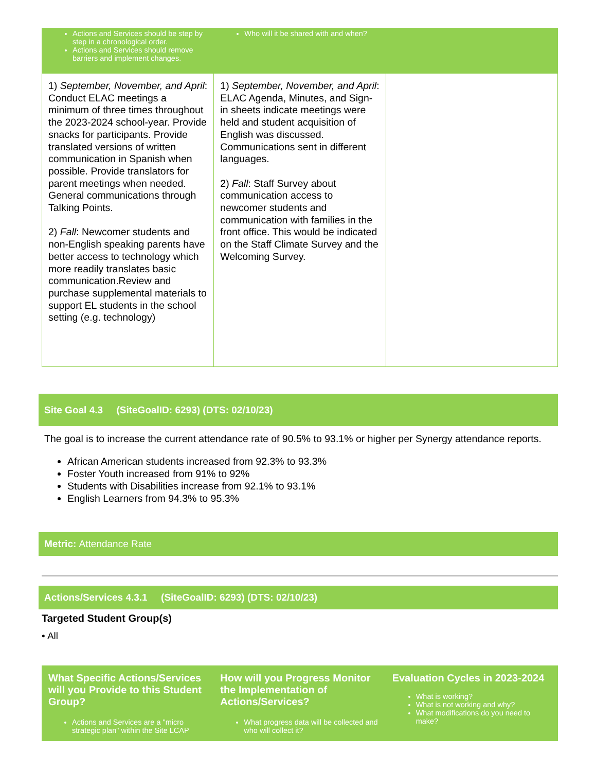| Actions and Services should be step by step in a chronological order. Actions and Services should remove barriers and implement changes. | Who will it be shared with and when? | |
| 1) September, November, and April : Conduct ELAC meetings a minimum of three times throughout the 2023-2024 school-year. Provide snacks for participants. Provide translated versions of written communication in Spanish when possible. Provide translators for parent meetings when needed. General communications through Talking Points. 2) Fall : Newcomer students and non-English speaking parents have better access to technology which more readily translates basic communication.Review and purchase supplemental materials to support EL students in the school setting (e.g. technology) | 1) September, November, and April : ELAC Agenda, Minutes, and Sign-in sheets indicate meetings were held and student acquisition of English was discussed. Communications sent in different languages. 2) Fall : Staff Survey about communication access to newcomer students and communication with families in the front office. This would be indicated on the Staff Climate Survey and the Welcoming Survey. | |
Site Goal 4.3 (SiteGoalID: 6293) (DTS: 02/10/23)
The goal is to increase the current attendance rate of 90.5% to 93.1% or higher per Synergy attendance reports.
African American students increased from 92.3% to 93.3%
Foster Youth increased from 91% to 92%
Students with Disabilities increase from 92.1% to 93.1%
English Learners from 94.3% to 95.3%
Metric: Attendance Rate
Actions/Services 4.3.1 (SiteGoalID: 6293) (DTS: 02/10/23)
Targeted Student Group(s)
• All
| What Specific Actions/Services will you Provide to this Student Group? Actions and Services are a "micro strategic plan" within the Site LCAP | How will you Progress Monitor the Implementation of Actions/Services? What progress data will be collected and who will collect it? | Evaluation Cycles in 2023-2024 What is working? What is not working and why? What modifications do you need to make? |